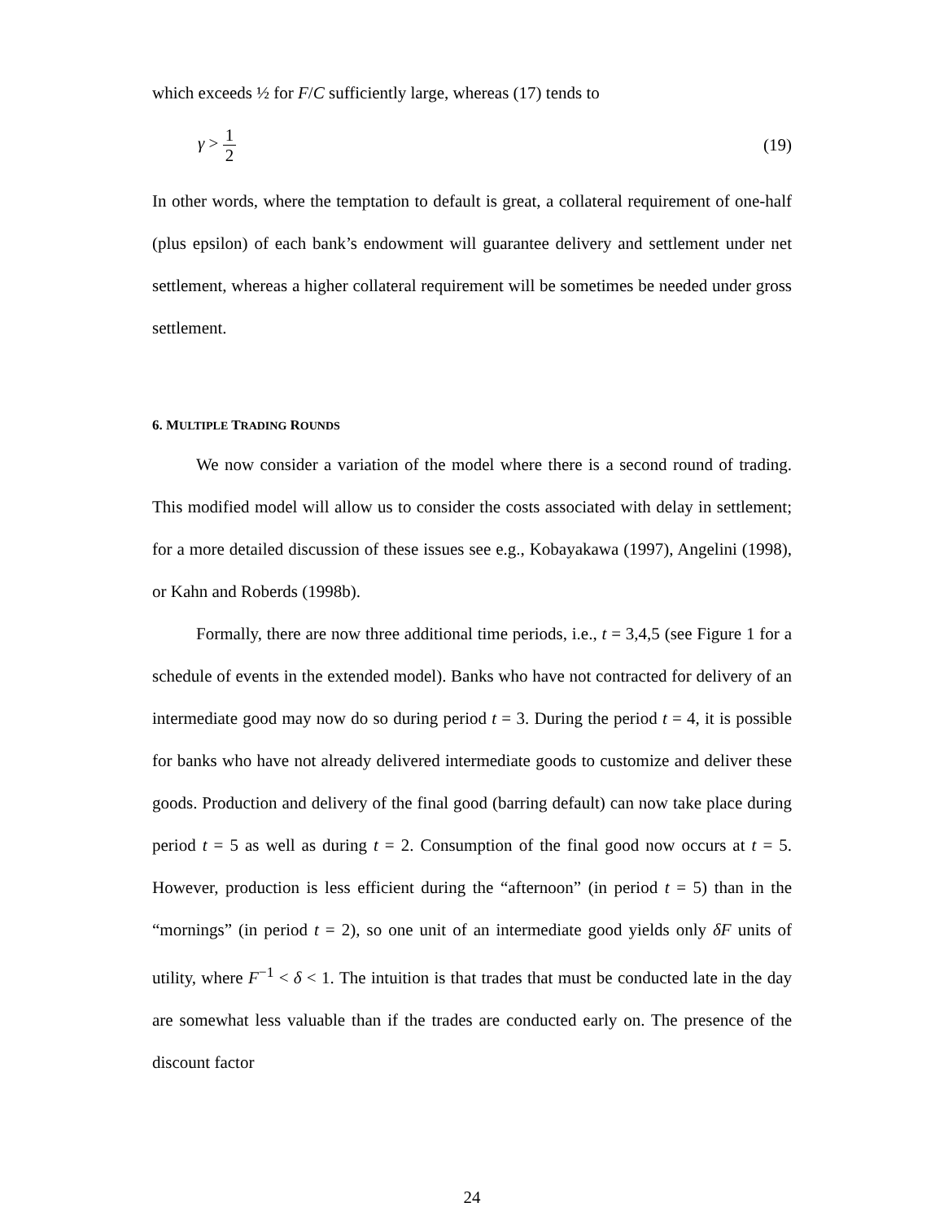which exceeds ½ for F/C sufficiently large, whereas (17) tends to
γ > 1 2 (19)
In other words, where the temptation to default is great, a collateral requirement of one-half (plus epsilon) of each bank’s endowment will guarantee delivery and settlement under net settlement, whereas a higher collateral requirement will be sometimes be needed under gross settlement.
6. MULTIPLE TRADING ROUNDS
We now consider a variation of the model where there is a second round of trading. This modified model will allow us to consider the costs associated with delay in settlement; for a more detailed discussion of these issues see e.g., Kobayakawa (1997), Angelini (1998), or Kahn and Roberds (1998b).
Formally, there are now three additional time periods, i.e., t = 3,4,5 (see Figure 1 for a schedule of events in the extended model). Banks who have not contracted for delivery of an intermediate good may now do so during period t = 3. During the period t = 4, it is possible for banks who have not already delivered intermediate goods to customize and deliver these goods. Production and delivery of the final good (barring default) can now take place during period t = 5 as well as during t = 2. Consumption of the final good now occurs at t = 5. However, production is less efficient during the “afternoon” (in period t = 5) than in the “mornings” (in period t = 2), so one unit of an intermediate good yields only δF units of utility, where F<sup>−1</sup> < δ < 1. The intuition is that trades that must be conducted late in the day are somewhat less valuable than if the trades are conducted early on. The presence of the discount factor
24